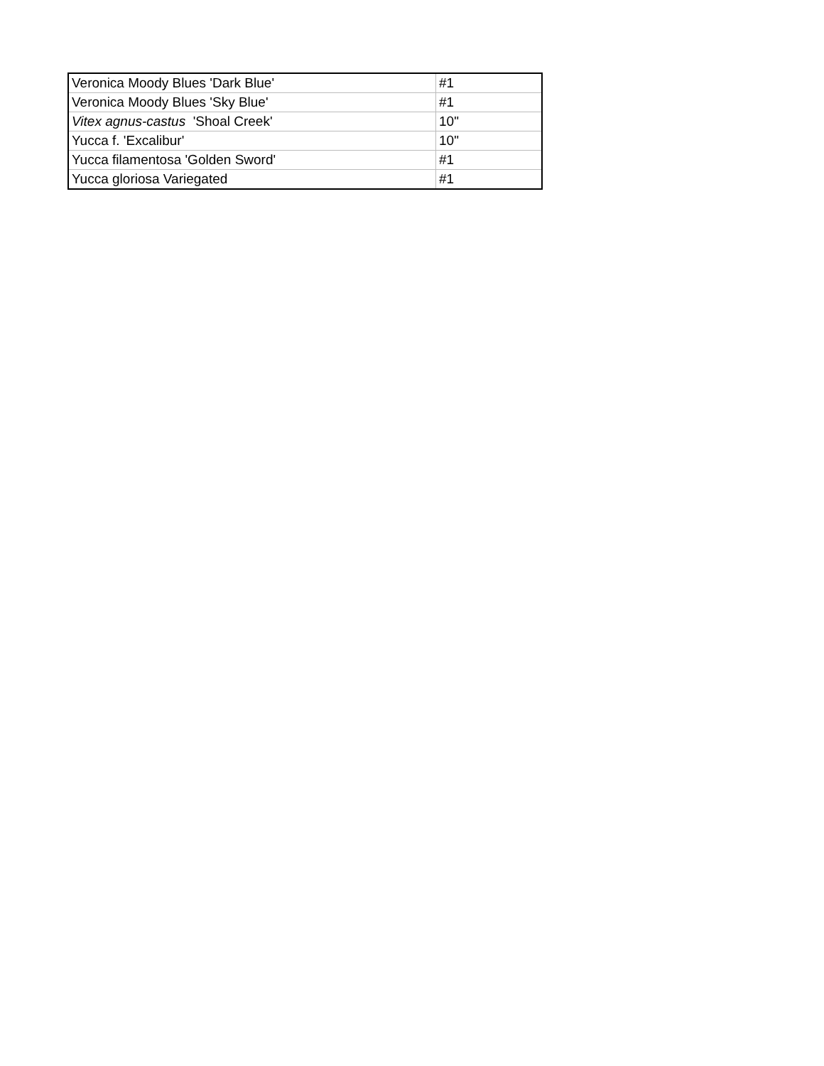| Veronica Moody Blues 'Dark Blue' | #1 |
| Veronica Moody Blues 'Sky Blue' | #1 |
| Vitex agnus-castus 'Shoal Creek' | 10" |
| Yucca f. 'Excalibur' | 10" |
| Yucca filamentosa 'Golden Sword' | #1 |
| Yucca gloriosa Variegated | #1 |